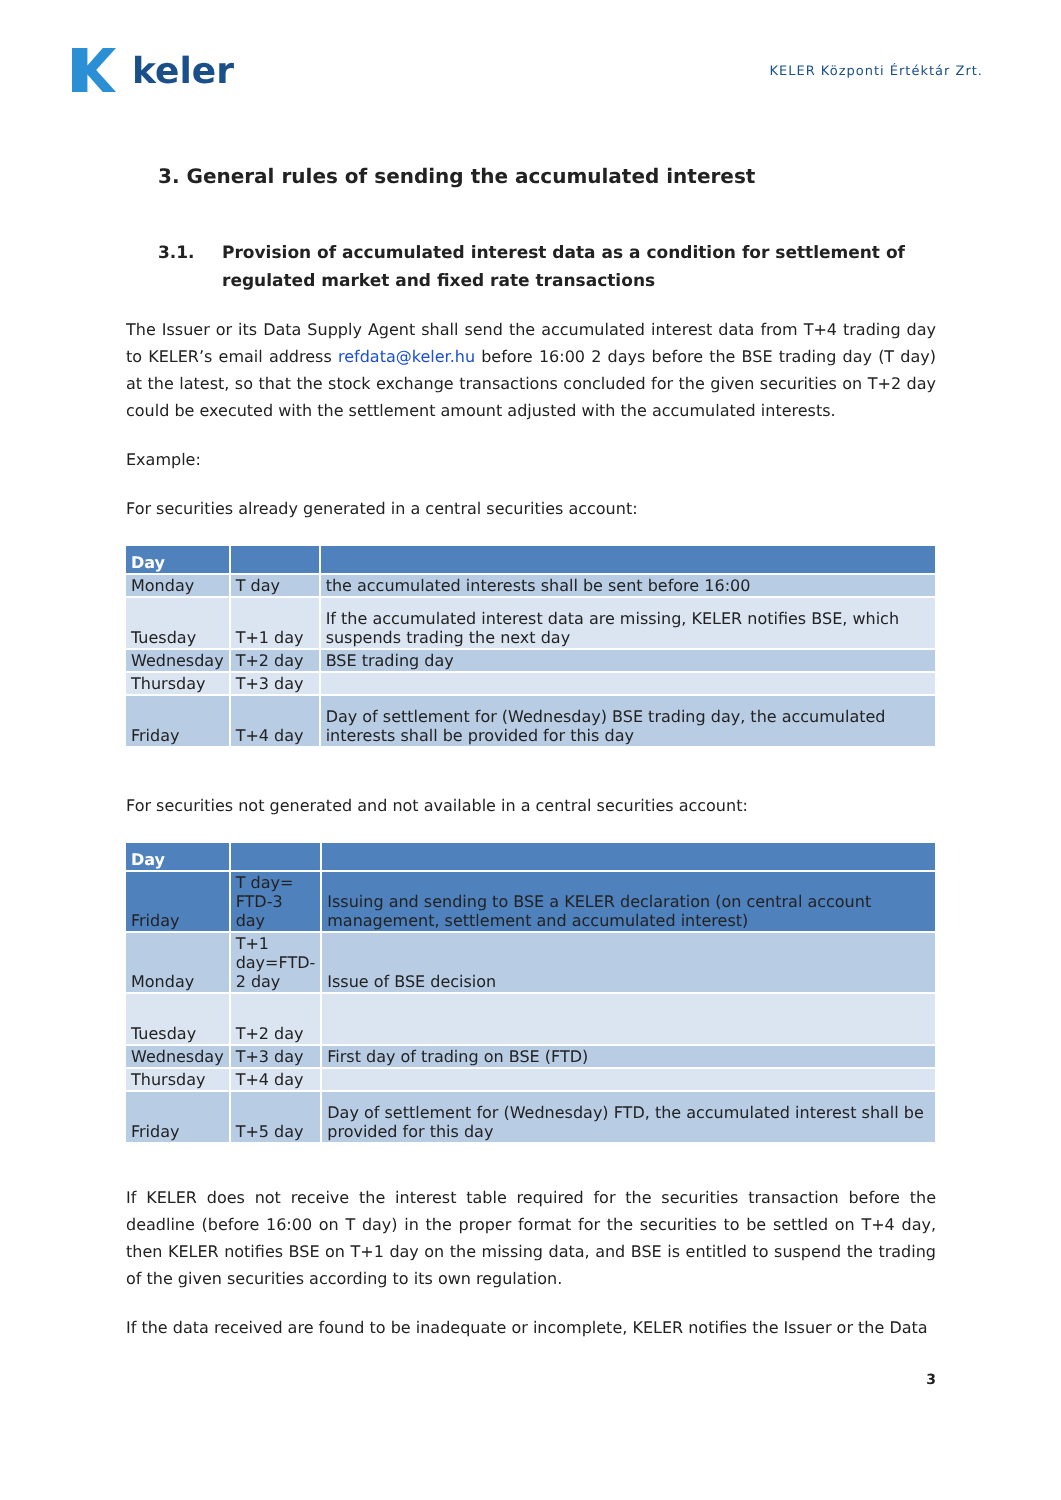keler
KELER Központi Értéktár Zrt.
3. General rules of sending the accumulated interest
3.1. Provision of accumulated interest data as a condition for settlement of regulated market and fixed rate transactions
The Issuer or its Data Supply Agent shall send the accumulated interest data from T+4 trading day to KELER’s email address refdata@keler.hu before 16:00 2 days before the BSE trading day (T day) at the latest, so that the stock exchange transactions concluded for the given securities on T+2 day could be executed with the settlement amount adjusted with the accumulated interests.
Example:
For securities already generated in a central securities account:
| Day | | |
| --- | --- | --- |
| Monday | T day | the accumulated interests shall be sent before 16:00 |
| Tuesday | T+1 day | If the accumulated interest data are missing, KELER notifies BSE, which suspends trading the next day |
| Wednesday | T+2 day | BSE trading day |
| Thursday | T+3 day | |
| Friday | T+4 day | Day of settlement for (Wednesday) BSE trading day, the accumulated interests shall be provided for this day |
For securities not generated and not available in a central securities account:
| Day | | |
| --- | --- | --- |
| Friday | T day= FTD-3 day | Issuing and sending to BSE a KELER declaration (on central account management, settlement and accumulated interest) |
| Monday | T+1 day=FTD-2 day | Issue of BSE decision |
| Tuesday | T+2 day | |
| Wednesday | T+3 day | First day of trading on BSE (FTD) |
| Thursday | T+4 day | |
| Friday | T+5 day | Day of settlement for (Wednesday) FTD, the accumulated interest shall be provided for this day |
If KELER does not receive the interest table required for the securities transaction before the deadline (before 16:00 on T day) in the proper format for the securities to be settled on T+4 day, then KELER notifies BSE on T+1 day on the missing data, and BSE is entitled to suspend the trading of the given securities according to its own regulation.
If the data received are found to be inadequate or incomplete, KELER notifies the Issuer or the Data
3